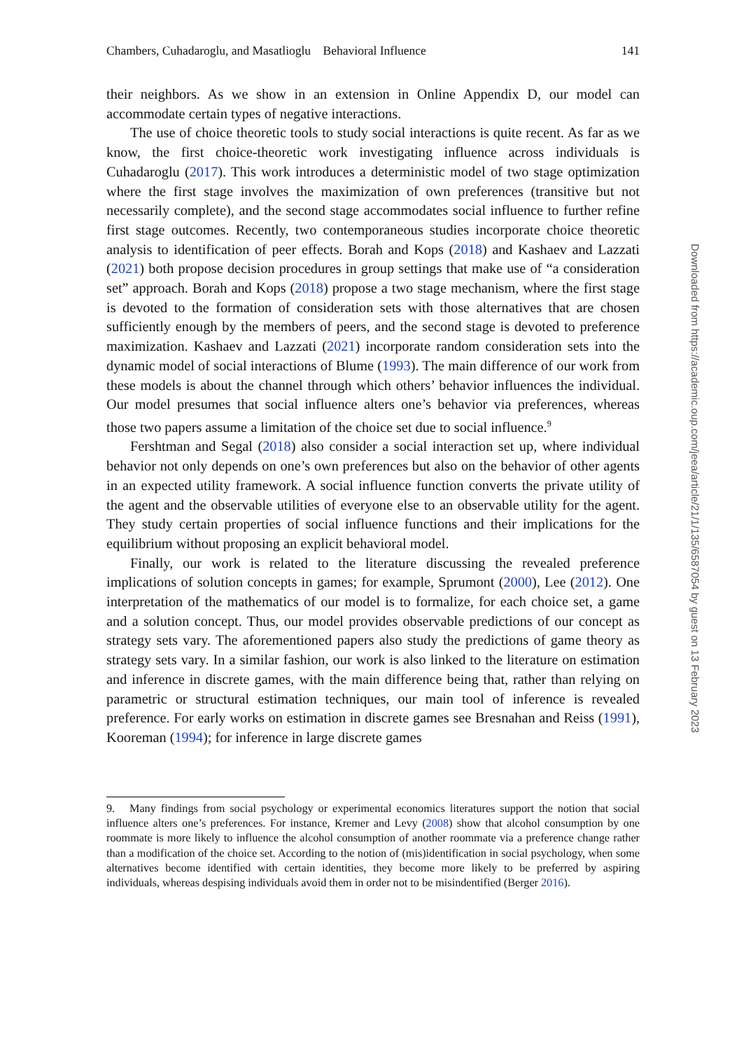Chambers, Cuhadaroglu, and Masatlioglu Behavioral Influence 141
their neighbors. As we show in an extension in Online Appendix D, our model can accommodate certain types of negative interactions.
The use of choice theoretic tools to study social interactions is quite recent. As far as we know, the first choice-theoretic work investigating influence across individuals is Cuhadaroglu (2017). This work introduces a deterministic model of two stage optimization where the first stage involves the maximization of own preferences (transitive but not necessarily complete), and the second stage accommodates social influence to further refine first stage outcomes. Recently, two contemporaneous studies incorporate choice theoretic analysis to identification of peer effects. Borah and Kops (2018) and Kashaev and Lazzati (2021) both propose decision procedures in group settings that make use of “a consideration set” approach. Borah and Kops (2018) propose a two stage mechanism, where the first stage is devoted to the formation of consideration sets with those alternatives that are chosen sufficiently enough by the members of peers, and the second stage is devoted to preference maximization. Kashaev and Lazzati (2021) incorporate random consideration sets into the dynamic model of social interactions of Blume (1993). The main difference of our work from these models is about the channel through which others’ behavior influences the individual. Our model presumes that social influence alters one’s behavior via preferences, whereas those two papers assume a limitation of the choice set due to social influence.<sup>9</sup>
Fershtman and Segal (2018) also consider a social interaction set up, where individual behavior not only depends on one’s own preferences but also on the behavior of other agents in an expected utility framework. A social influence function converts the private utility of the agent and the observable utilities of everyone else to an observable utility for the agent. They study certain properties of social influence functions and their implications for the equilibrium without proposing an explicit behavioral model.
Finally, our work is related to the literature discussing the revealed preference implications of solution concepts in games; for example, Sprumont (2000), Lee (2012). One interpretation of the mathematics of our model is to formalize, for each choice set, a game and a solution concept. Thus, our model provides observable predictions of our concept as strategy sets vary. The aforementioned papers also study the predictions of game theory as strategy sets vary. In a similar fashion, our work is also linked to the literature on estimation and inference in discrete games, with the main difference being that, rather than relying on parametric or structural estimation techniques, our main tool of inference is revealed preference. For early works on estimation in discrete games see Bresnahan and Reiss (1991), Kooreman (1994); for inference in large discrete games
9. Many findings from social psychology or experimental economics literatures support the notion that social influence alters one’s preferences. For instance, Kremer and Levy (2008) show that alcohol consumption by one roommate is more likely to influence the alcohol consumption of another roommate via a preference change rather than a modification of the choice set. According to the notion of (mis)identification in social psychology, when some alternatives become identified with certain identities, they become more likely to be preferred by aspiring individuals, whereas despising individuals avoid them in order not to be misindentified (Berger 2016).
Downloaded from https://academic.oup.com/jeea/article/21/1/135/6587054 by guest on 13 February 2023